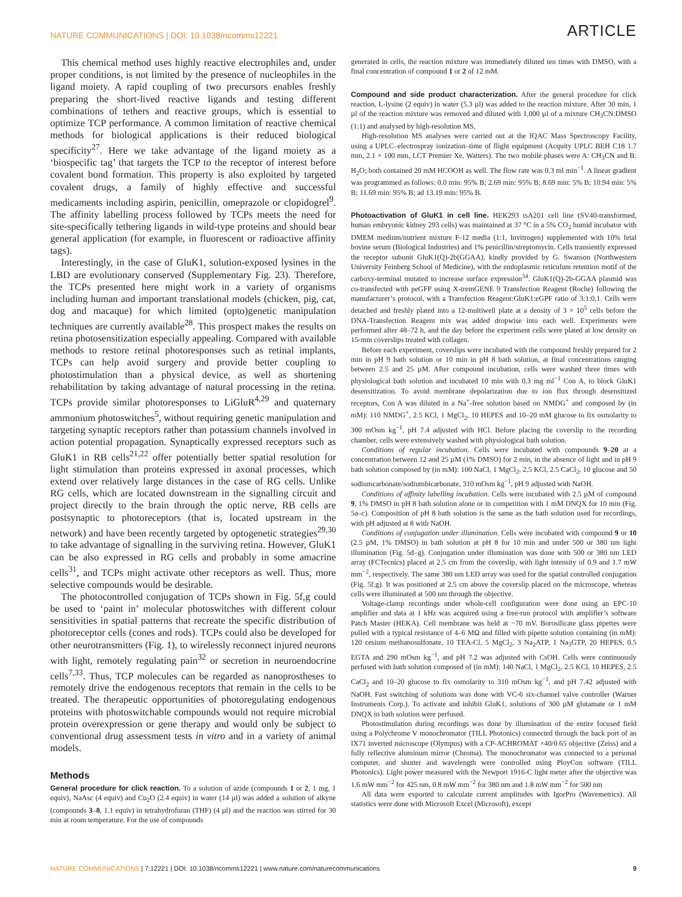NATURE COMMUNICATIONS | DOI: 10.1038/ncomms12221 ARTICLE
This chemical method uses highly reactive electrophiles and, under proper conditions, is not limited by the presence of nucleophiles in the ligand moiety. A rapid coupling of two precursors enables freshly preparing the short-lived reactive ligands and testing different combinations of tethers and reactive groups, which is essential to optimize TCP performance. A common limitation of reactive chemical methods for biological applications is their reduced biological specificity<sup>27</sup>. Here we take advantage of the ligand moiety as a ‘biospecific tag’ that targets the TCP to the receptor of interest before covalent bond formation. This property is also exploited by targeted covalent drugs, a family of highly effective and successful medicaments including aspirin, penicillin, omeprazole or clopidogrel<sup>9</sup>. The affinity labelling process followed by TCPs meets the need for site-specifically tethering ligands in wild-type proteins and should bear general application (for example, in fluorescent or radioactive affinity tags).
Interestingly, in the case of GluK1, solution-exposed lysines in the LBD are evolutionary conserved (Supplementary Fig. 23). Therefore, the TCPs presented here might work in a variety of organisms including human and important translational models (chicken, pig, cat, dog and macaque) for which limited (opto)genetic manipulation techniques are currently available<sup>28</sup>. This prospect makes the results on retina photosensitization especially appealing. Compared with available methods to restore retinal photoresponses such as retinal implants, TCPs can help avoid surgery and provide better coupling to photostimulation than a physical device, as well as shortening rehabilitation by taking advantage of natural processing in the retina. TCPs provide similar photoresponses to LiGluR<sup>4,29</sup> and quaternary ammonium photoswitches<sup>5</sup>, without requiring genetic manipulation and targeting synaptic receptors rather than potassium channels involved in action potential propagation. Synaptically expressed receptors such as GluK1 in RB cells<sup>21,22</sup> offer potentially better spatial resolution for light stimulation than proteins expressed in axonal processes, which extend over relatively large distances in the case of RG cells. Unlike RG cells, which are located downstream in the signalling circuit and project directly to the brain through the optic nerve, RB cells are postsynaptic to photoreceptors (that is, located upstream in the network) and have been recently targeted by optogenetic strategies<sup>29,30</sup> to take advantage of signalling in the surviving retina. However, GluK1 can be also expressed in RG cells and probably in some amacrine cells<sup>31</sup>, and TCPs might activate other receptors as well. Thus, more selective compounds would be desirable.
The photocontrolled conjugation of TCPs shown in Fig. 5f,g could be used to ‘paint in’ molecular photoswitches with different colour sensitivities in spatial patterns that recreate the specific distribution of photoreceptor cells (cones and rods). TCPs could also be developed for other neurotransmitters (Fig. 1), to wirelessly reconnect injured neurons with light, remotely regulating pain<sup>32</sup> or secretion in neuroendocrine cells<sup>7,33</sup>. Thus, TCP molecules can be regarded as nanoprostheses to remotely drive the endogenous receptors that remain in the cells to be treated. The therapeutic opportunities of photoregulating endogenous proteins with photoswitchable compounds would not require microbial protein overexpression or gene therapy and would only be subject to conventional drug assessment tests in vitro and in a variety of animal models.
Methods
General procedure for click reaction. To a solution of azide (compounds 1 or 2, 1 mg, 1 equiv), NaAsc (4 equiv) and Cu<sub>2</sub>O (2.4 equiv) in water (14 µl) was added a solution of alkyne (compounds 3–8, 1.1 equiv) in tetrahydrofuran (THF) (4 µl) and the reaction was stirred for 30 min at room temperature. For the use of compounds
generated in cells, the reaction mixture was immediately diluted ten times with DMSO, with a final concentration of compound 1 or 2 of 12 mM.
Compound and side product characterization. After the general procedure for click reaction, L-lysine (2 equiv) in water (5.3 µl) was added to the reaction mixture. After 30 min, 1 µl of the reaction mixture was removed and diluted with 1,000 µl of a mixture CH<sub>3</sub>CN:DMSO (1:1) and analysed by high-resolution MS.
High-resolution MS analyses were carried out at the IQAC Mass Spectroscopy Facility, using a UPLC–electrospray ionization–time of flight equipment (Acquity UPLC BEH C18 1.7 mm, 2.1 × 100 mm, LCT Premier Xe, Watters). The two mobile phases were A: CH<sub>3</sub>CN and B: H<sub>2</sub>O; both contained 20 mM HCOOH as well. The flow rate was 0.3 ml min<sup>−1</sup>. A linear gradient was programmed as follows: 0.0 min: 95% B; 2.69 min: 95% B; 8.69 min: 5% B; 10.94 min: 5% B; 11.69 min: 95% B; ad 13.19 min: 95% B.
Photoactivation of GluK1 in cell line. HEK293 tsA201 cell line (SV40-transformed, human embryonic kidney 293 cells) was maintained at 37 °C in a 5% CO<sub>2</sub> humid incubator with DMEM medium/nutrient mixture F-12 media (1:1, Invitrogen) supplemented with 10% fetal bovine serum (Biological Industries) and 1% penicillin/streptomycin. Cells transiently expressed the receptor subunit GluK1(Q)-2b(GGAA), kindly provided by G. Swanson (Northwestern University Feinberg School of Medicine), with the endoplasmic reticulum retention motif of the carboxy-terminal mutated to increase surface expression<sup>34</sup>. GluK1(Q)-2b-GGAA plasmid was co-transfected with peGFP using X-tremGENE 9 Transfection Reagent (Roche) following the manufacturer’s protocol, with a Transfection Reagent:GluK1:eGPF ratio of 3:1:0.1. Cells were detached and freshly plated into a 12-multiwell plate at a density of 3 × 10<sup>5</sup> cells before the DNA-Transfection Reagent mix was added dropwise into each well. Experiments were performed after 48–72 h, and the day before the experiment cells were plated at low density on 15-mm coverslips treated with collagen.
Before each experiment, coverslips were incubated with the compound freshly prepared for 2 min in pH 9 bath solution or 10 min in pH 8 bath solution, at final concentrations ranging between 2.5 and 25 µM. After compound incubation, cells were washed three times with physiological bath solution and incubated 10 min with 0.3 mg ml<sup>−1</sup> Con A, to block GluK1 desensitization. To avoid membrane depolarization due to ion flux through desensitized receptors, Con A was diluted in a Na<sup>+</sup>-free solution based on NMDG<sup>+</sup> and composed by (in mM): 110 NMDG<sup>+</sup>, 2.5 KCl, 1 MgCl<sub>2</sub>, 10 HEPES and 10–20 mM glucose to fix osmolarity to 300 mOsm kg<sup>−1</sup>, pH 7.4 adjusted with HCl. Before placing the coverslip to the recording chamber, cells were extensively washed with physiological bath solution.
Conditions of regular incubation. Cells were incubated with compounds 9–20 at a concentration between 12 and 25 µM (1% DMSO) for 2 min, in the absence of light and in pH 9 bath solution composed by (in mM): 100 NaCl, 1 MgCl<sub>2</sub>, 2.5 KCl, 2.5 CaCl<sub>2</sub>, 10 glucose and 50 sodiumcarbonate/sodiumbicarbonate, 310 mOsm kg<sup>−1</sup>, pH 9 adjusted with NaOH.
Conditions of affinity labelling incubation. Cells were incubated with 2.5 µM of compound 9, 1% DMSO in pH 8 bath solution alone or in competition with 1 mM DNQX for 10 min (Fig. 5a–c). Composition of pH 8 bath solution is the same as the bath solution used for recordings, with pH adjusted at 8 with NaOH.
Conditions of conjugation under illumination. Cells were incubated with compound 9 or 10 (2.5 µM, 1% DMSO) in bath solution at pH 8 for 10 min and under 500 or 380 nm light illumination (Fig. 5d–g). Conjugation under illumination was done with 500 or 380 nm LED array (FCTecnics) placed at 2.5 cm from the coverslip, with light intensity of 0.9 and 1.7 mW mm<sup>−2</sup>, respectively. The same 380 nm LED array was used for the spatial controlled conjugation (Fig. 5f,g). It was positioned at 2.5 cm above the coverslip placed on the microscope, whereas cells were illuminated at 500 nm through the objective.
Voltage-clamp recordings under whole-cell configuration were done using an EPC-10 amplifier and data at 1 kHz was acquired using a free-run protocol with amplifier’s software Patch Master (HEKA). Cell membrane was held at −70 mV. Borosilicate glass pipettes were pulled with a typical resistance of 4–6 MΩ and filled with pipette solution containing (in mM): 120 cesium methanosulfonate, 10 TEA-Cl, 5 MgCl<sub>2</sub>, 3 Na<sub>2</sub>ATP, 1 Na<sub>3</sub>GTP, 20 HEPES, 0.5 EGTA and 290 mOsm kg<sup>−1</sup>, and pH 7.2 was adjusted with CsOH. Cells were continuously perfused with bath solution composed of (in mM): 140 NaCl, 1 MgCl<sub>2</sub>, 2.5 KCl, 10 HEPES, 2.5 CaCl<sub>2</sub> and 10–20 glucose to fix osmolarity to 310 mOsm kg<sup>−1</sup>, and pH 7.42 adjusted with NaOH. Fast switching of solutions was done with VC-6 six-channel valve controller (Warner Instruments Corp.). To activate and inhibit GluK1, solutions of 300 µM glutamate or 1 mM DNQX in bath solution were perfused.
Photostimulation during recordings was done by illumination of the entire focused field using a Polychrome V monochromator (TILL Photonics) connected through the back port of an IX71 inverted microscope (Olympus) with a CP-ACHROMAT ×40/0.65 objective (Zeiss) and a fully reflective aluminum mirror (Chroma). The monochromator was connected to a personal computer, and shutter and wavelength were controlled using PloyCon software (TILL Photonics). Light power measured with the Newport 1916-C light meter after the objective was 1.6 mW mm<sup>−2</sup> for 425 nm, 0.8 mW mm<sup>−2</sup> for 380 nm and 1.8 mW mm<sup>−2</sup> for 500 nm
All data were exported to calculate current amplitudes with IgorPro (Wavemetrics). All statistics were done with Microsoft Excel (Microsoft), except
NATURE COMMUNICATIONS | 7:12221 | DOI: 10.1038/ncomms12221 | www.nature.com/naturecommunications 9